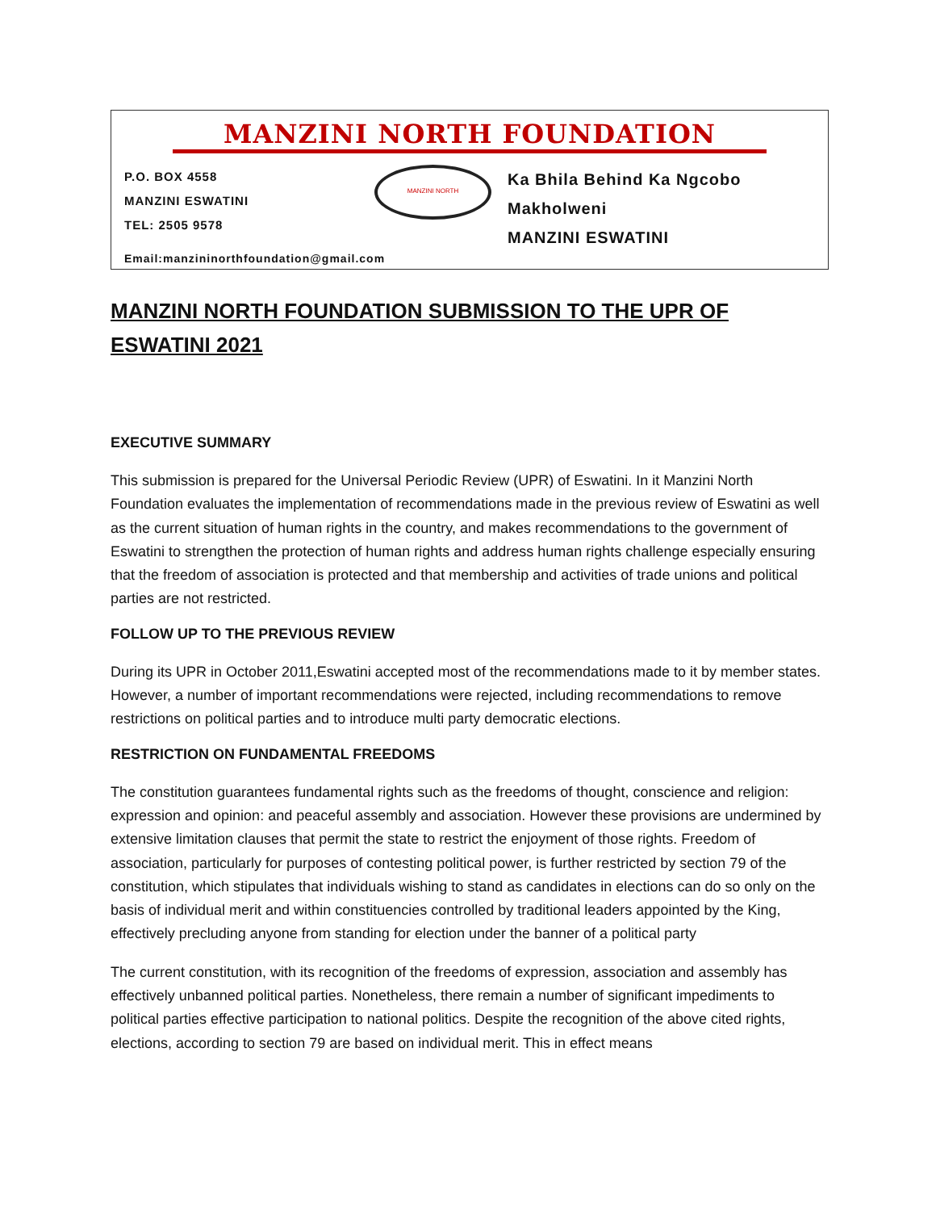MANZINI NORTH FOUNDATION
P.O. BOX 4558
MANZINI ESWATINI
TEL: 2505 9578
MANZINI NORTH
Ka Bhila Behind Ka Ngcobo
Makholweni
MANZINI ESWATINI
Email:manzininorthfoundation@gmail.com
MANZINI NORTH FOUNDATION SUBMISSION TO THE UPR OF ESWATINI 2021
EXECUTIVE SUMMARY
This submission is prepared for the Universal Periodic Review (UPR) of Eswatini. In it Manzini North Foundation evaluates the implementation of recommendations made in the previous review of Eswatini as well as the current situation of human rights in the country, and makes recommendations to the government of Eswatini to strengthen the protection of human rights and address human rights challenge especially ensuring that the freedom of association is protected and that membership and activities of trade unions and political parties are not restricted.
FOLLOW UP TO THE PREVIOUS REVIEW
During its UPR in October 2011,Eswatini accepted most of the recommendations made to it by member states. However, a number of important recommendations were rejected, including recommendations to remove restrictions on political parties and to introduce multi party democratic elections.
RESTRICTION ON FUNDAMENTAL FREEDOMS
The constitution guarantees fundamental rights such as the freedoms of thought, conscience and religion: expression and opinion: and peaceful assembly and association. However these provisions are undermined by extensive limitation clauses that permit the state to restrict the enjoyment of those rights. Freedom of association, particularly for purposes of contesting political power, is further restricted by section 79 of the constitution, which stipulates that individuals wishing to stand as candidates in elections can do so only on the basis of individual merit and within constituencies controlled by traditional leaders appointed by the King, effectively precluding anyone from standing for election under the banner of a political party
The current constitution, with its recognition of the freedoms of expression, association and assembly has effectively unbanned political parties. Nonetheless, there remain a number of significant impediments to political parties effective participation to national politics. Despite the recognition of the above cited rights, elections, according to section 79 are based on individual merit. This in effect means